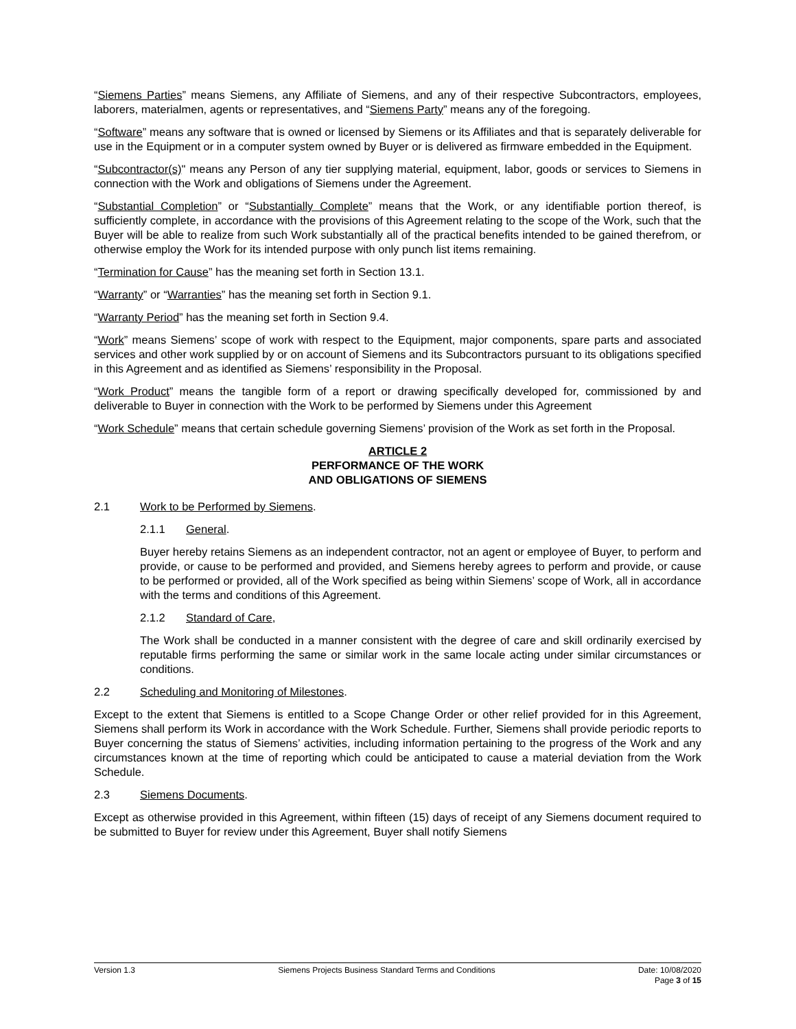“Siemens Parties” means Siemens, any Affiliate of Siemens, and any of their respective Subcontractors, employees, laborers, materialmen, agents or representatives, and “Siemens Party” means any of the foregoing.
“Software” means any software that is owned or licensed by Siemens or its Affiliates and that is separately deliverable for use in the Equipment or in a computer system owned by Buyer or is delivered as firmware embedded in the Equipment.
“Subcontractor(s)" means any Person of any tier supplying material, equipment, labor, goods or services to Siemens in connection with the Work and obligations of Siemens under the Agreement.
“Substantial Completion” or “Substantially Complete” means that the Work, or any identifiable portion thereof, is sufficiently complete, in accordance with the provisions of this Agreement relating to the scope of the Work, such that the Buyer will be able to realize from such Work substantially all of the practical benefits intended to be gained therefrom, or otherwise employ the Work for its intended purpose with only punch list items remaining.
“Termination for Cause” has the meaning set forth in Section 13.1.
“Warranty” or “Warranties” has the meaning set forth in Section 9.1.
“Warranty Period” has the meaning set forth in Section 9.4.
“Work” means Siemens’ scope of work with respect to the Equipment, major components, spare parts and associated services and other work supplied by or on account of Siemens and its Subcontractors pursuant to its obligations specified in this Agreement and as identified as Siemens’ responsibility in the Proposal.
“Work Product” means the tangible form of a report or drawing specifically developed for, commissioned by and deliverable to Buyer in connection with the Work to be performed by Siemens under this Agreement
“Work Schedule” means that certain schedule governing Siemens’ provision of the Work as set forth in the Proposal.
ARTICLE 2
PERFORMANCE OF THE WORK
AND OBLIGATIONS OF SIEMENS
2.1 Work to be Performed by Siemens.
2.1.1 General.
Buyer hereby retains Siemens as an independent contractor, not an agent or employee of Buyer, to perform and provide, or cause to be performed and provided, and Siemens hereby agrees to perform and provide, or cause to be performed or provided, all of the Work specified as being within Siemens’ scope of Work, all in accordance with the terms and conditions of this Agreement.
2.1.2 Standard of Care,
The Work shall be conducted in a manner consistent with the degree of care and skill ordinarily exercised by reputable firms performing the same or similar work in the same locale acting under similar circumstances or conditions.
2.2 Scheduling and Monitoring of Milestones.
Except to the extent that Siemens is entitled to a Scope Change Order or other relief provided for in this Agreement, Siemens shall perform its Work in accordance with the Work Schedule. Further, Siemens shall provide periodic reports to Buyer concerning the status of Siemens’ activities, including information pertaining to the progress of the Work and any circumstances known at the time of reporting which could be anticipated to cause a material deviation from the Work Schedule.
2.3 Siemens Documents.
Except as otherwise provided in this Agreement, within fifteen (15) days of receipt of any Siemens document required to be submitted to Buyer for review under this Agreement, Buyer shall notify Siemens
Version 1.3 Siemens Projects Business Standard Terms and Conditions
Date: 10/08/2020
Page 3 of 15